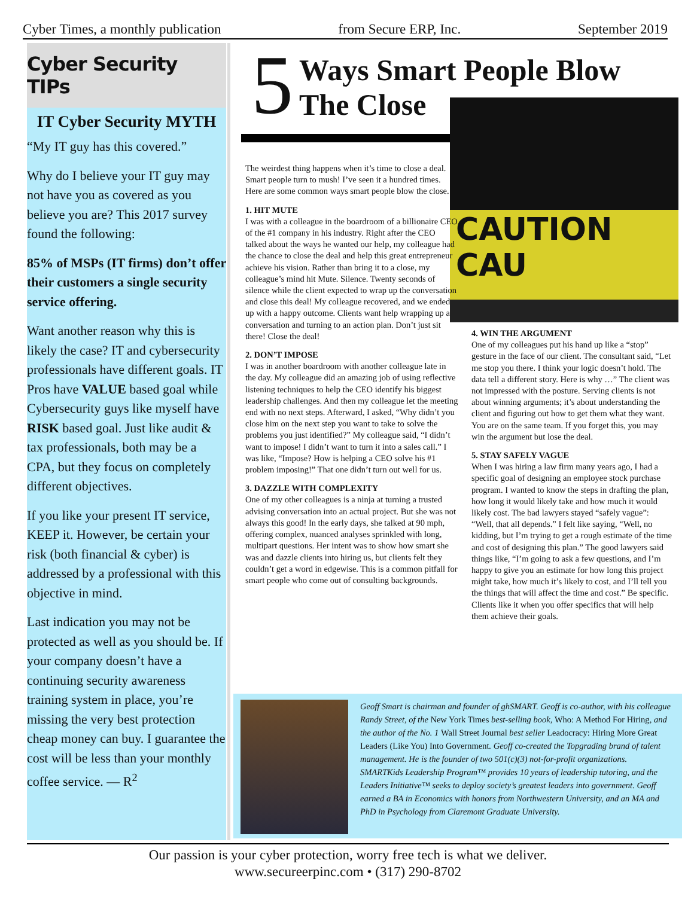Cyber Times, a monthly publication from Secure ERP, Inc. September 2019
Cyber Security TIPs
IT Cyber Security MYTH
“My IT guy has this covered.”
Why do I believe your IT guy may not have you as covered as you believe you are? This 2017 survey found the following:
85% of MSPs (IT firms) don’t offer their customers a single security service offering.
Want another reason why this is likely the case? IT and cybersecurity professionals have different goals. IT Pros have VALUE based goal while Cybersecurity guys like myself have RISK based goal. Just like audit & tax professionals, both may be a CPA, but they focus on completely different objectives.
If you like your present IT service, KEEP it. However, be certain your risk (both financial & cyber) is addressed by a professional with this objective in mind.
Last indication you may not be protected as well as you should be. If your company doesn’t have a continuing security awareness training system in place, you’re missing the very best protection cheap money can buy. I guarantee the cost will be less than your monthly coffee service. — R<sup>2</sup>
5
Ways Smart People Blow
The Close
CAUTION CAU
The weirdest thing happens when it’s time to close a deal. Smart people turn to mush! I’ve seen it a hundred times. Here are some common ways smart people blow the close.
1. HIT MUTE
I was with a colleague in the boardroom of a billionaire CEO of the #1 company in his industry. Right after the CEO talked about the ways he wanted our help, my colleague had the chance to close the deal and help this great entrepreneur achieve his vision. Rather than bring it to a close, my colleague’s mind hit Mute. Silence. Twenty seconds of silence while the client expected to wrap up the conversation and close this deal! My colleague recovered, and we ended up with a happy outcome. Clients want help wrapping up a conversation and turning to an action plan. Don’t just sit there! Close the deal!
2. DON’T IMPOSE
I was in another boardroom with another colleague late in the day. My colleague did an amazing job of using reflective listening techniques to help the CEO identify his biggest leadership challenges. And then my colleague let the meeting end with no next steps. Afterward, I asked, “Why didn’t you close him on the next step you want to take to solve the problems you just identified?” My colleague said, “I didn’t want to impose! I didn’t want to turn it into a sales call.” I was like, “Impose? How is helping a CEO solve his #1 problem imposing!” That one didn’t turn out well for us.
3. DAZZLE WITH COMPLEXITY
One of my other colleagues is a ninja at turning a trusted advising conversation into an actual project. But she was not always this good! In the early days, she talked at 90 mph, offering complex, nuanced analyses sprinkled with long, multipart questions. Her intent was to show how smart she was and dazzle clients into hiring us, but clients felt they couldn’t get a word in edgewise. This is a common pitfall for smart people who come out of consulting backgrounds.
4. WIN THE ARGUMENT
One of my colleagues put his hand up like a “stop” gesture in the face of our client. The consultant said, “Let me stop you there. I think your logic doesn’t hold. The data tell a different story. Here is why …” The client was not impressed with the posture. Serving clients is not about winning arguments; it’s about understanding the client and figuring out how to get them what they want. You are on the same team. If you forget this, you may win the argument but lose the deal.
5. STAY SAFELY VAGUE
When I was hiring a law firm many years ago, I had a specific goal of designing an employee stock purchase program. I wanted to know the steps in drafting the plan, how long it would likely take and how much it would likely cost. The bad lawyers stayed “safely vague”: “Well, that all depends.” I felt like saying, “Well, no kidding, but I’m trying to get a rough estimate of the time and cost of designing this plan.” The good lawyers said things like, “I’m going to ask a few questions, and I’m happy to give you an estimate for how long this project might take, how much it’s likely to cost, and I’ll tell you the things that will affect the time and cost.” Be specific. Clients like it when you offer specifics that will help them achieve their goals.
Geoff Smart is chairman and founder of ghSMART. Geoff is co-author, with his colleague Randy Street, of the New York Times best-selling book, Who: A Method For Hiring, and the author of the No. 1 Wall Street Journal best seller Leadocracy: Hiring More Great Leaders (Like You) Into Government. Geoff co-created the Topgrading brand of talent management. He is the founder of two 501(c)(3) not-for-profit organizations. SMARTKids Leadership Program™ provides 10 years of leadership tutoring, and the Leaders Initiative™ seeks to deploy society’s greatest leaders into government. Geoff earned a BA in Economics with honors from Northwestern University, and an MA and PhD in Psychology from Claremont Graduate University.
Our passion is your cyber protection, worry free tech is what we deliver.
www.secureerpinc.com • (317) 290-8702